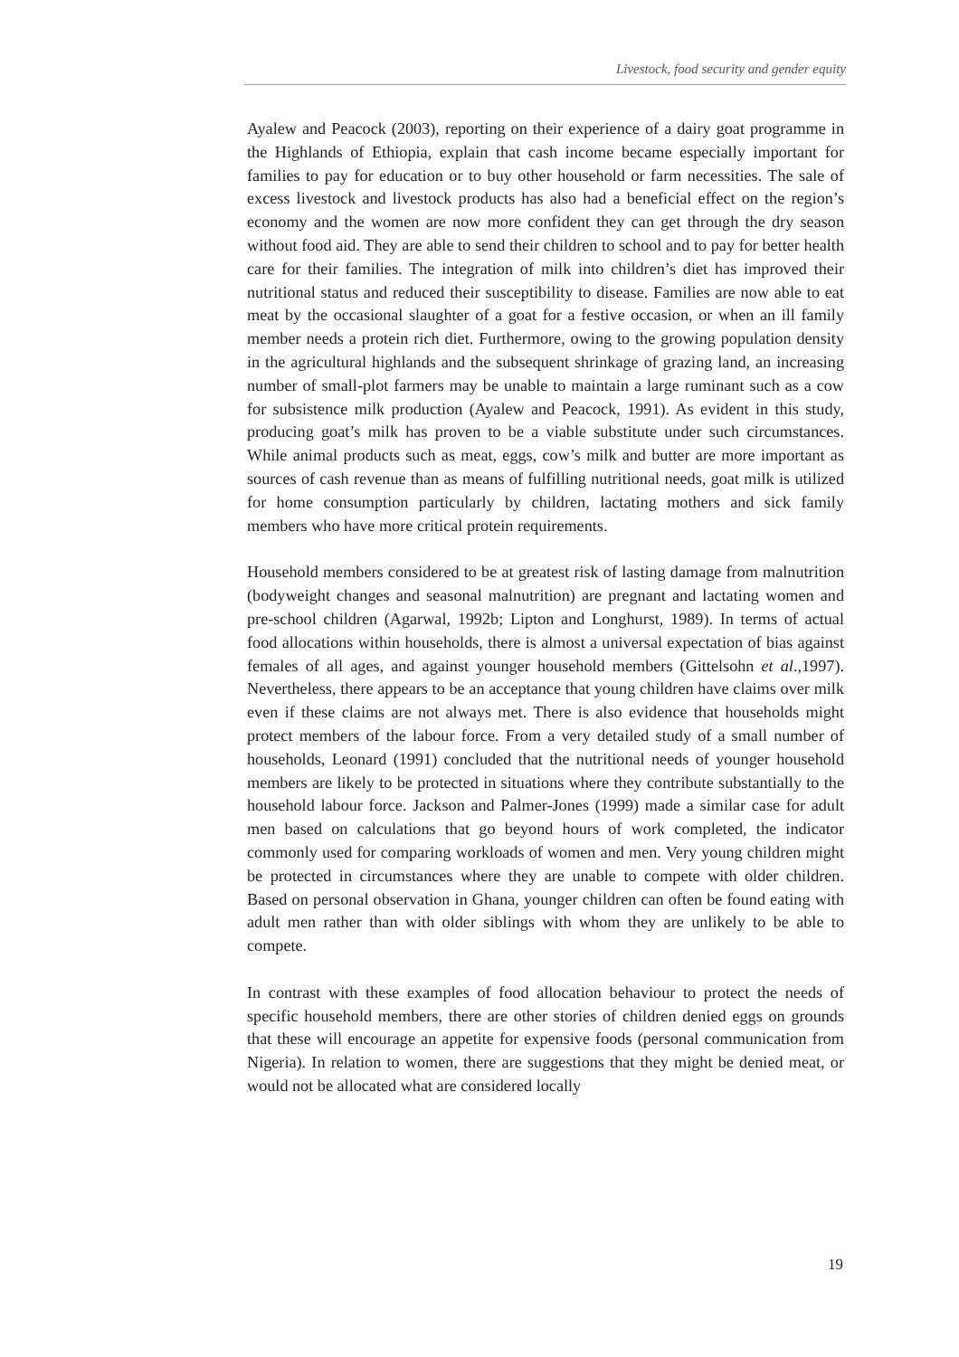Livestock, food security and gender equity
Ayalew and Peacock (2003), reporting on their experience of a dairy goat programme in the Highlands of Ethiopia, explain that cash income became especially important for families to pay for education or to buy other household or farm necessities. The sale of excess livestock and livestock products has also had a beneficial effect on the region’s economy and the women are now more confident they can get through the dry season without food aid. They are able to send their children to school and to pay for better health care for their families. The integration of milk into children’s diet has improved their nutritional status and reduced their susceptibility to disease. Families are now able to eat meat by the occasional slaughter of a goat for a festive occasion, or when an ill family member needs a protein rich diet. Furthermore, owing to the growing population density in the agricultural highlands and the subsequent shrinkage of grazing land, an increasing number of small-plot farmers may be unable to maintain a large ruminant such as a cow for subsistence milk production (Ayalew and Peacock, 1991). As evident in this study, producing goat’s milk has proven to be a viable substitute under such circumstances. While animal products such as meat, eggs, cow’s milk and butter are more important as sources of cash revenue than as means of fulfilling nutritional needs, goat milk is utilized for home consumption particularly by children, lactating mothers and sick family members who have more critical protein requirements.
Household members considered to be at greatest risk of lasting damage from malnutrition (bodyweight changes and seasonal malnutrition) are pregnant and lactating women and pre-school children (Agarwal, 1992b; Lipton and Longhurst, 1989). In terms of actual food allocations within households, there is almost a universal expectation of bias against females of all ages, and against younger household members (Gittelsohn et al.,1997). Nevertheless, there appears to be an acceptance that young children have claims over milk even if these claims are not always met. There is also evidence that households might protect members of the labour force. From a very detailed study of a small number of households, Leonard (1991) concluded that the nutritional needs of younger household members are likely to be protected in situations where they contribute substantially to the household labour force. Jackson and Palmer-Jones (1999) made a similar case for adult men based on calculations that go beyond hours of work completed, the indicator commonly used for comparing workloads of women and men. Very young children might be protected in circumstances where they are unable to compete with older children. Based on personal observation in Ghana, younger children can often be found eating with adult men rather than with older siblings with whom they are unlikely to be able to compete.
In contrast with these examples of food allocation behaviour to protect the needs of specific household members, there are other stories of children denied eggs on grounds that these will encourage an appetite for expensive foods (personal communication from Nigeria). In relation to women, there are suggestions that they might be denied meat, or would not be allocated what are considered locally
19